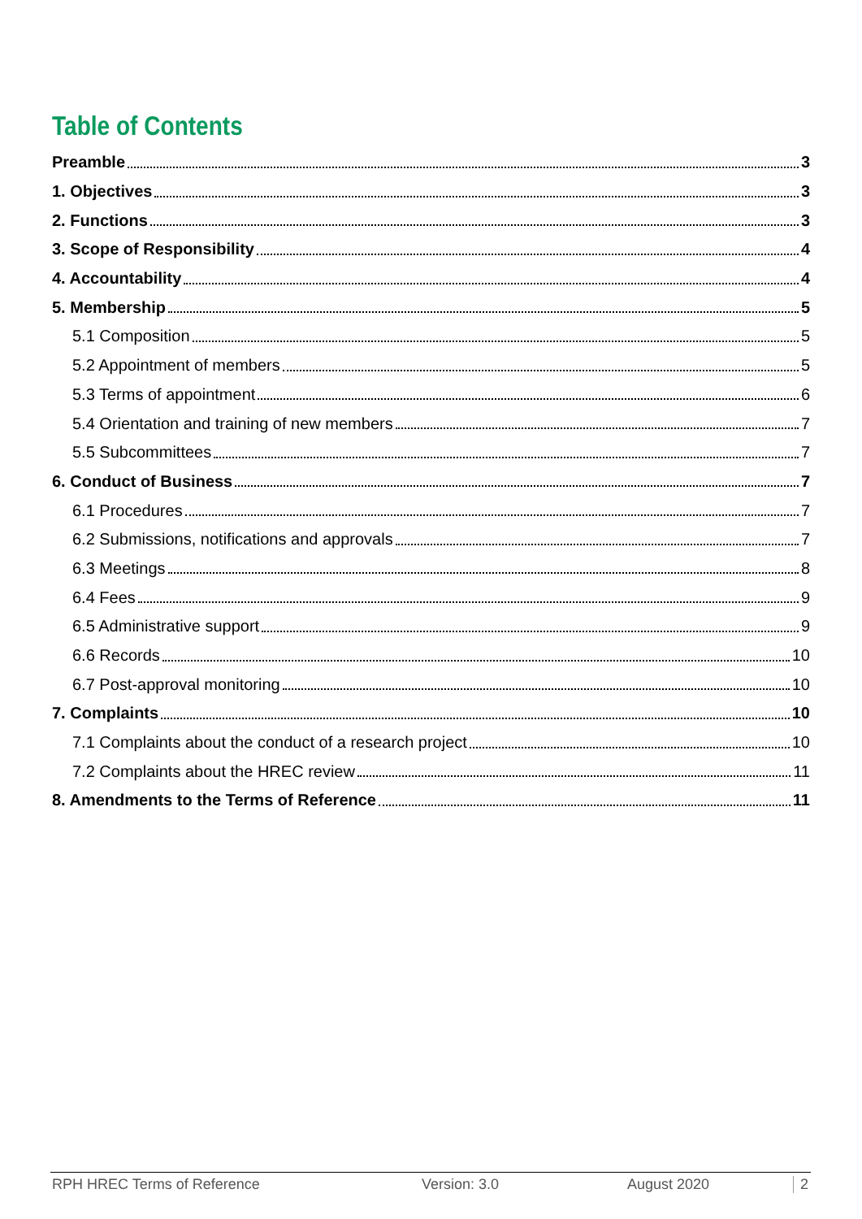Table of Contents
Preamble 3
1. Objectives 3
2. Functions 3
3. Scope of Responsibility 4
4. Accountability 4
5. Membership 5
5.1 Composition 5
5.2 Appointment of members 5
5.3 Terms of appointment 6
5.4 Orientation and training of new members 7
5.5 Subcommittees 7
6. Conduct of Business 7
6.1 Procedures 7
6.2 Submissions, notifications and approvals 7
6.3 Meetings 8
6.4 Fees 9
6.5 Administrative support 9
6.6 Records 10
6.7 Post-approval monitoring 10
7. Complaints 10
7.1 Complaints about the conduct of a research project 10
7.2 Complaints about the HREC review 11
8. Amendments to the Terms of Reference 11
RPH HREC Terms of Reference Version: 3.0 August 2020 2